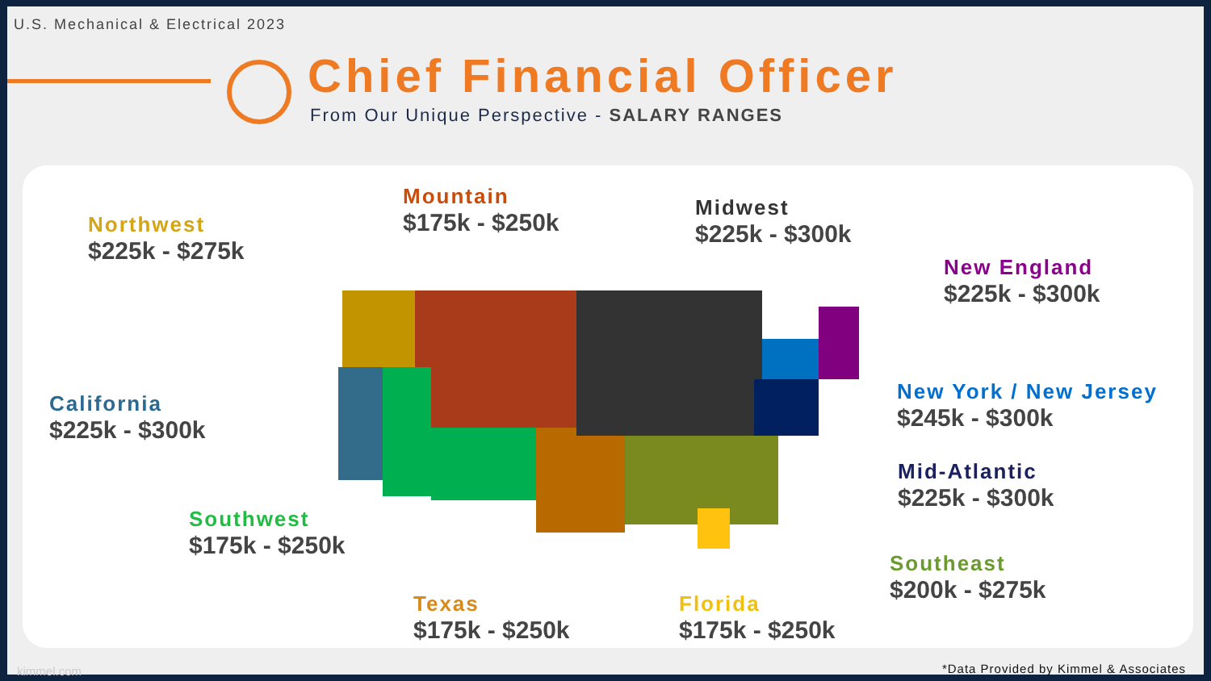U.S. Mechanical & Electrical 2023
Chief Financial Officer
From Our Unique Perspective - SALARY RANGES
Northwest
$225k - $275k
Mountain
$175k - $250k
Midwest
$225k - $300k
New England
$225k - $300k
California
$225k - $300k
New York / New Jersey
$245k - $300k
Mid-Atlantic
$225k - $300k
Southwest
$175k - $250k
Southeast
$200k - $275k
Texas
$175k - $250k
Florida
$175k - $250k
kimmel.com
*Data Provided by Kimmel & Associates